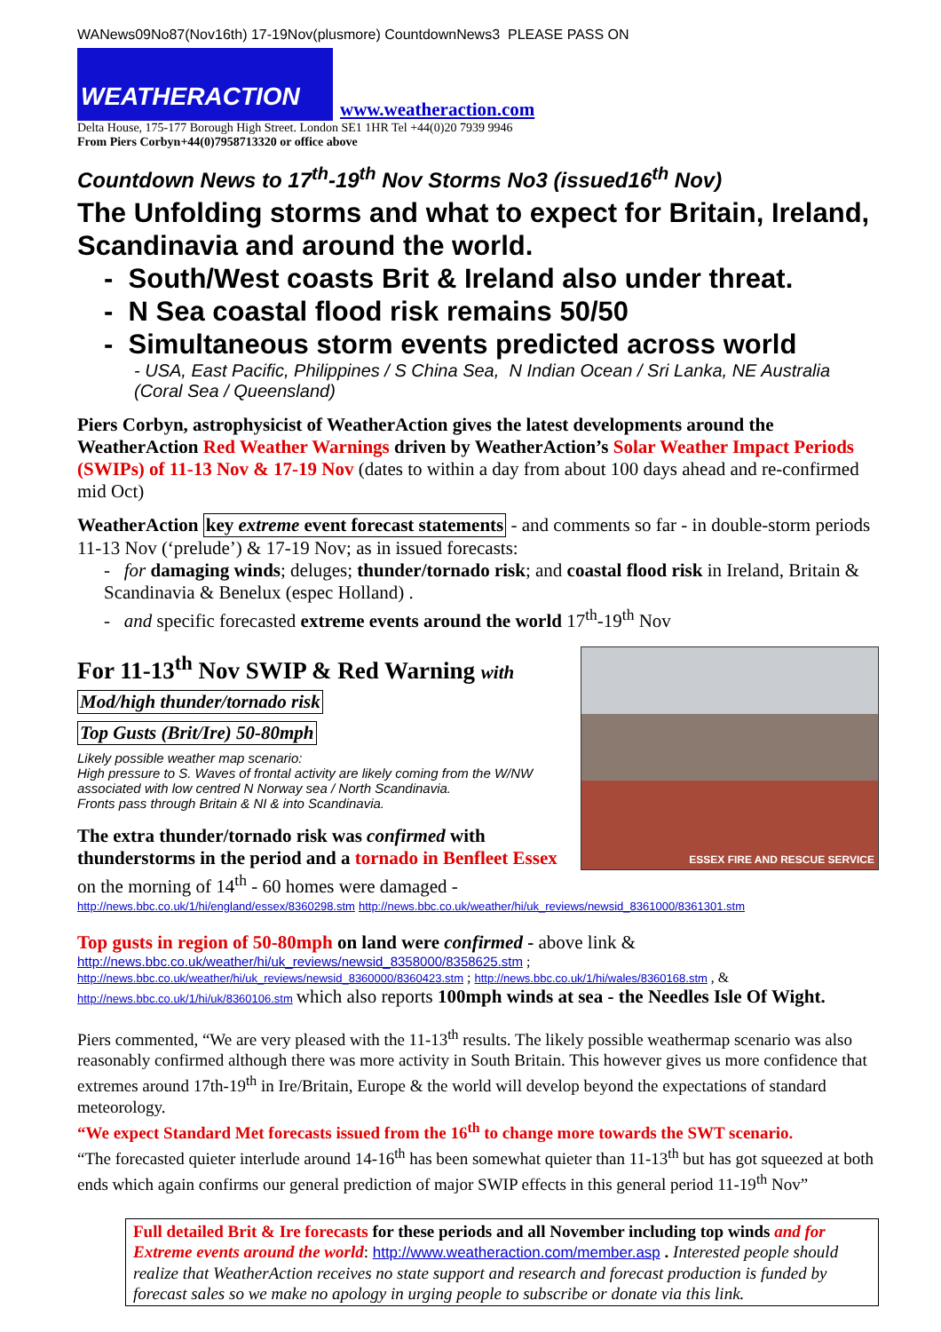WANews09No87(Nov16th) 17-19Nov(plusmore) CountdownNews3 PLEASE PASS ON
WEATHERACTION www.weatheraction.com
Delta House, 175-177 Borough High Street. London SE1 1HR Tel +44(0)20 7939 9946
From Piers Corbyn+44(0)7958713320 or office above
Countdown News to 17<sup>th</sup>-19<sup>th</sup> Nov Storms No3 (issued16<sup>th</sup> Nov)
The Unfolding storms and what to expect for Britain, Ireland, Scandinavia and around the world.
- South/West coasts Brit & Ireland also under threat.
- N Sea coastal flood risk remains 50/50
- Simultaneous storm events predicted across world
- USA, East Pacific, Philippines / S China Sea, N Indian Ocean / Sri Lanka, NE Australia (Coral Sea / Queensland)
Piers Corbyn, astrophysicist of WeatherAction gives the latest developments around the WeatherAction Red Weather Warnings driven by WeatherAction’s Solar Weather Impact Periods (SWIPs) of 11-13 Nov & 17-19 Nov (dates to within a day from about 100 days ahead and re-confirmed mid Oct)
WeatherAction key extreme event forecast statements - and comments so far - in double-storm periods 11-13 Nov (‘prelude’) & 17-19 Nov; as in issued forecasts:
- for damaging winds; deluges; thunder/tornado risk; and coastal flood risk in Ireland, Britain & Scandinavia & Benelux (espec Holland) .
- and specific forecasted extreme events around the world 17<sup>th</sup>-19<sup>th</sup> Nov
ESSEX FIRE AND RESCUE SERVICE
For 11-13<sup>th</sup> Nov SWIP & Red Warning with
Mod/high thunder/tornado risk
Top Gusts (Brit/Ire) 50-80mph
Likely possible weather map scenario:
High pressure to S. Waves of frontal activity are likely coming from the W/NW associated with low centred N Norway sea / North Scandinavia.
Fronts pass through Britain & NI & into Scandinavia.
The extra thunder/tornado risk was confirmed with thunderstorms in the period and a tornado in Benfleet Essex on the morning of 14<sup>th</sup> - 60 homes were damaged -
http://news.bbc.co.uk/1/hi/england/essex/8360298.stm http://news.bbc.co.uk/weather/hi/uk_reviews/newsid_8361000/8361301.stm
Top gusts in region of 50-80mph on land were confirmed - above link &
http://news.bbc.co.uk/weather/hi/uk_reviews/newsid_8358000/8358625.stm ;
http://news.bbc.co.uk/weather/hi/uk_reviews/newsid_8360000/8360423.stm ; http://news.bbc.co.uk/1/hi/wales/8360168.stm , &
http://news.bbc.co.uk/1/hi/uk/8360106.stm which also reports 100mph winds at sea - the Needles Isle Of Wight.
Piers commented, “We are very pleased with the 11-13<sup>th</sup> results. The likely possible weathermap scenario was also reasonably confirmed although there was more activity in South Britain. This however gives us more confidence that extremes around 17th-19<sup>th</sup> in Ire/Britain, Europe & the world will develop beyond the expectations of standard meteorology.
“We expect Standard Met forecasts issued from the 16<sup>th</sup> to change more towards the SWT scenario.
“The forecasted quieter interlude around 14-16<sup>th</sup> has been somewhat quieter than 11-13<sup>th</sup> but has got squeezed at both ends which again confirms our general prediction of major SWIP effects in this general period 11-19<sup>th</sup> Nov”
Full detailed Brit & Ire forecasts for these periods and all November including top winds and for Extreme events around the world: http://www.weatheraction.com/member.asp . Interested people should realize that WeatherAction receives no state support and research and forecast production is funded by forecast sales so we make no apology in urging people to subscribe or donate via this link.